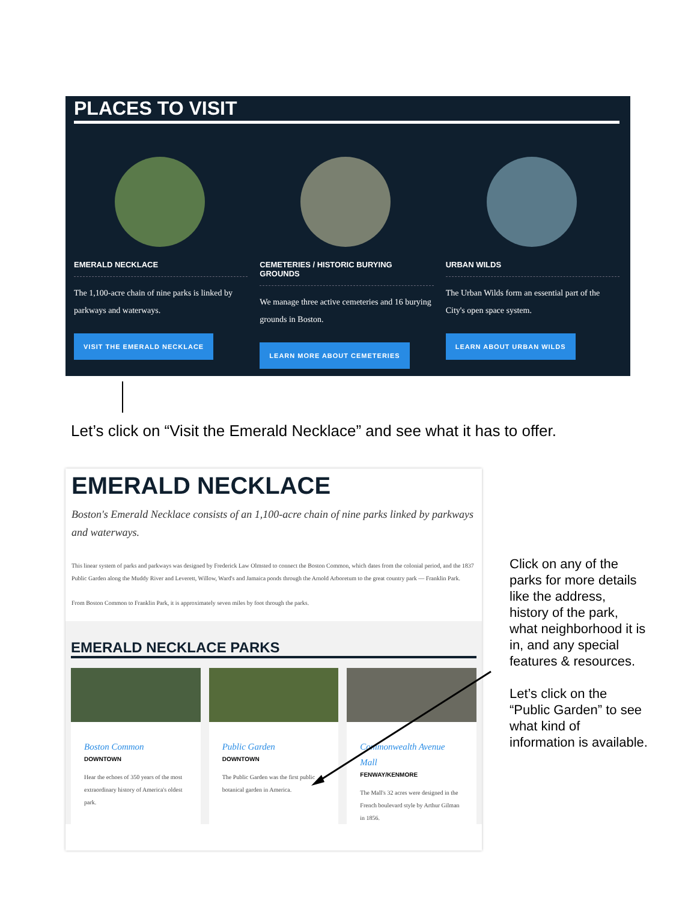PLACES TO VISIT
EMERALD NECKLACE
The 1,100-acre chain of nine parks is linked by parkways and waterways.
VISIT THE EMERALD NECKLACE
CEMETERIES / HISTORIC BURYING GROUNDS
We manage three active cemeteries and 16 burying grounds in Boston.
LEARN MORE ABOUT CEMETERIES
URBAN WILDS
The Urban Wilds form an essential part of the City's open space system.
LEARN ABOUT URBAN WILDS
Let’s click on “Visit the Emerald Necklace” and see what it has to offer.
EMERALD NECKLACE
Boston's Emerald Necklace consists of an 1,100-acre chain of nine parks linked by parkways and waterways.
This linear system of parks and parkways was designed by Frederick Law Olmsted to connect the Boston Common, which dates from the colonial period, and the 1837 Public Garden along the Muddy River and Leverett, Willow, Ward's and Jamaica ponds through the Arnold Arboretum to the great country park — Franklin Park.
From Boston Common to Franklin Park, it is approximately seven miles by foot through the parks.
EMERALD NECKLACE PARKS
Boston Common
DOWNTOWN
Hear the echoes of 350 years of the most extraordinary history of America's oldest park.
Public Garden
DOWNTOWN
The Public Garden was the first public botanical garden in America.
Commonwealth Avenue Mall
FENWAY/KENMORE
The Mall's 32 acres were designed in the French boulevard style by Arthur Gilman in 1856.
Click on any of the parks for more details like the address, history of the park, what neighborhood it is in, and any special features & resources.
Let’s click on the “Public Garden” to see what kind of information is available.